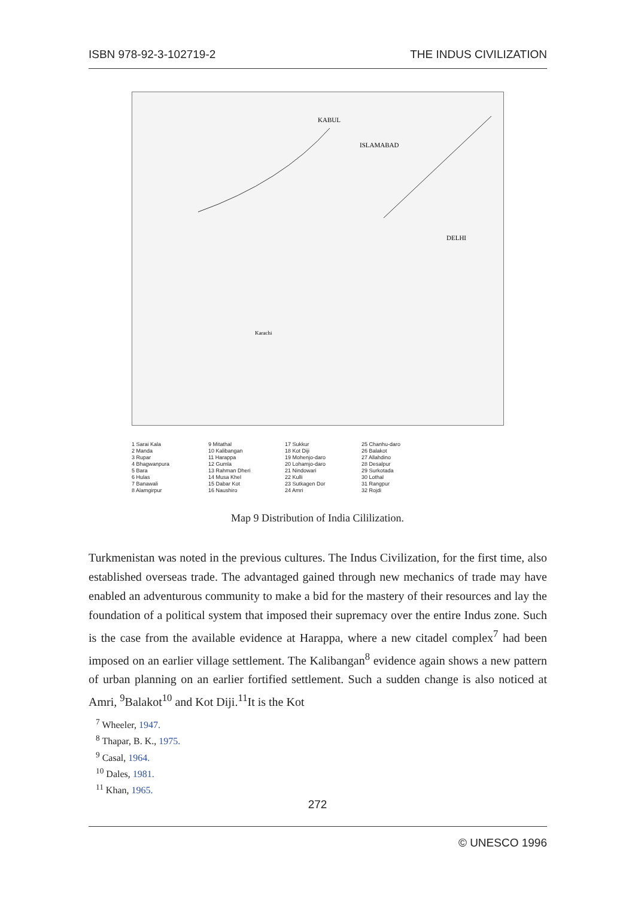ISBN 978-92-3-102719-2 THE INDUS CIVILIZATION
KABUL
ISLAMABAD
DELHI
Karachi
1 Sarai Kala
2 Manda
3 Rupar
4 Bhagwanpura
5 Bara
6 Hulas
7 Banawali
8 Alamgirpur
9 Mitathal
10 Kalibangan
11 Harappa
12 Gumla
13 Rahman Dheri
14 Musa Khel
15 Dabar Kot
16 Naushiro
17 Sukkur
18 Kot Diji
19 Mohenjo-daro
20 Lohamjo-daro
21 Nindowari
22 Kulli
23 Sutkagen Dor
24 Amri
25 Chanhu-daro
26 Balakot
27 Allahdino
28 Desalpur
29 Surkotada
30 Lothal
31 Rangpur
32 Rojdi
Map 9 Distribution of India Cililization.
Turkmenistan was noted in the previous cultures. The Indus Civilization, for the first time, also established overseas trade. The advantaged gained through new mechanics of trade may have enabled an adventurous community to make a bid for the mastery of their resources and lay the foundation of a political system that imposed their supremacy over the entire Indus zone. Such is the case from the available evidence at Harappa, where a new citadel complex<sup>7</sup> had been imposed on an earlier village settlement. The Kalibangan<sup>8</sup> evidence again shows a new pattern of urban planning on an earlier fortified settlement. Such a sudden change is also noticed at Amri, <sup>9</sup>Balakot<sup>10</sup> and Kot Diji.<sup>11</sup>It is the Kot
<sup>7</sup> Wheeler, 1947.
<sup>8</sup> Thapar, B. K., 1975.
<sup>9</sup> Casal, 1964.
<sup>10</sup> Dales, 1981.
<sup>11</sup> Khan, 1965.
272
© UNESCO 1996